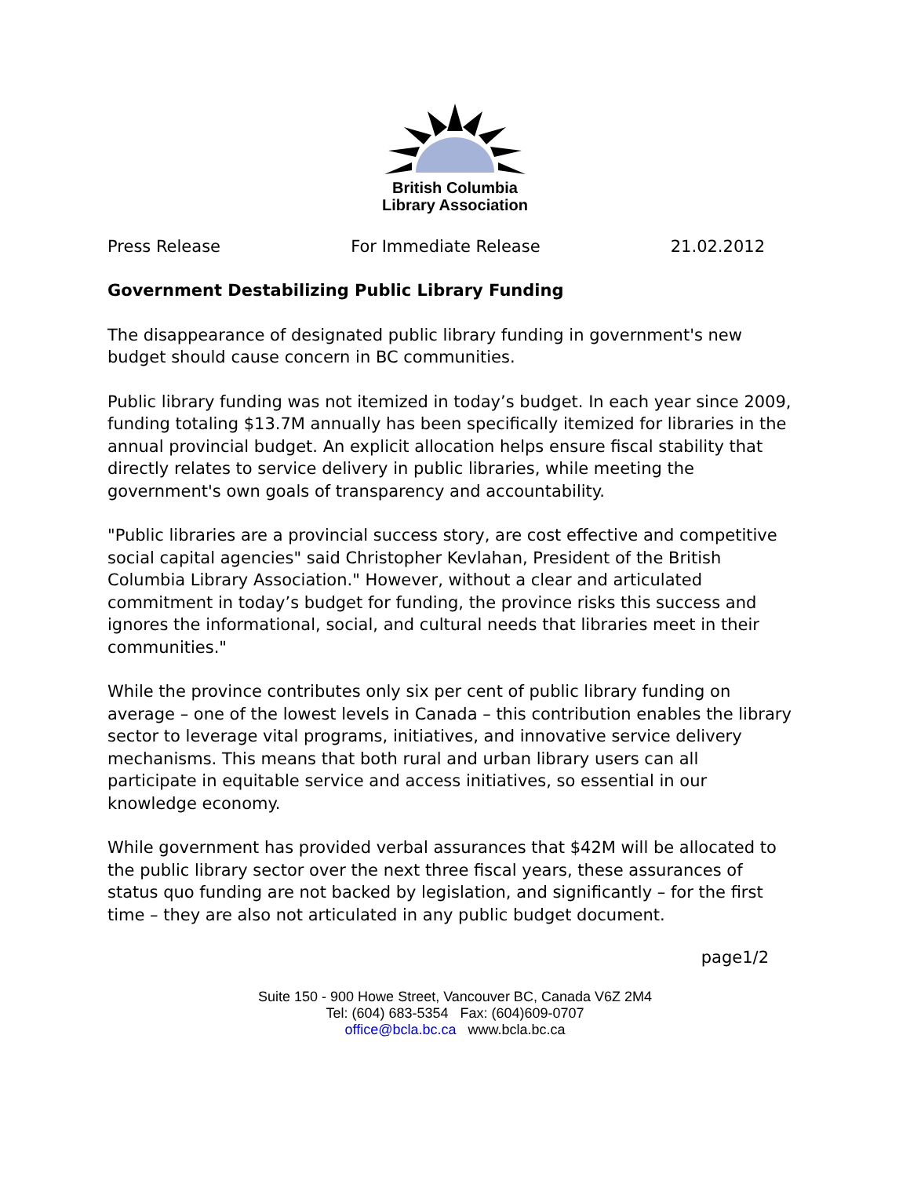British Columbia
Library Association
Press Release For Immediate Release 21.02.2012
Government Destabilizing Public Library Funding
The disappearance of designated public library funding in government's new budget should cause concern in BC communities.
Public library funding was not itemized in today’s budget. In each year since 2009, funding totaling $13.7M annually has been specifically itemized for libraries in the annual provincial budget. An explicit allocation helps ensure fiscal stability that directly relates to service delivery in public libraries, while meeting the government's own goals of transparency and accountability.
"Public libraries are a provincial success story, are cost effective and competitive social capital agencies" said Christopher Kevlahan, President of the British Columbia Library Association." However, without a clear and articulated commitment in today’s budget for funding, the province risks this success and ignores the informational, social, and cultural needs that libraries meet in their communities."
While the province contributes only six per cent of public library funding on average – one of the lowest levels in Canada – this contribution enables the library sector to leverage vital programs, initiatives, and innovative service delivery mechanisms. This means that both rural and urban library users can all participate in equitable service and access initiatives, so essential in our knowledge economy.
While government has provided verbal assurances that $42M will be allocated to the public library sector over the next three fiscal years, these assurances of status quo funding are not backed by legislation, and significantly – for the first time – they are also not articulated in any public budget document.
page1/2
Suite 150 - 900 Howe Street, Vancouver BC, Canada V6Z 2M4
Tel: (604) 683-5354 Fax: (604)609-0707
office@bcla.bc.ca www.bcla.bc.ca